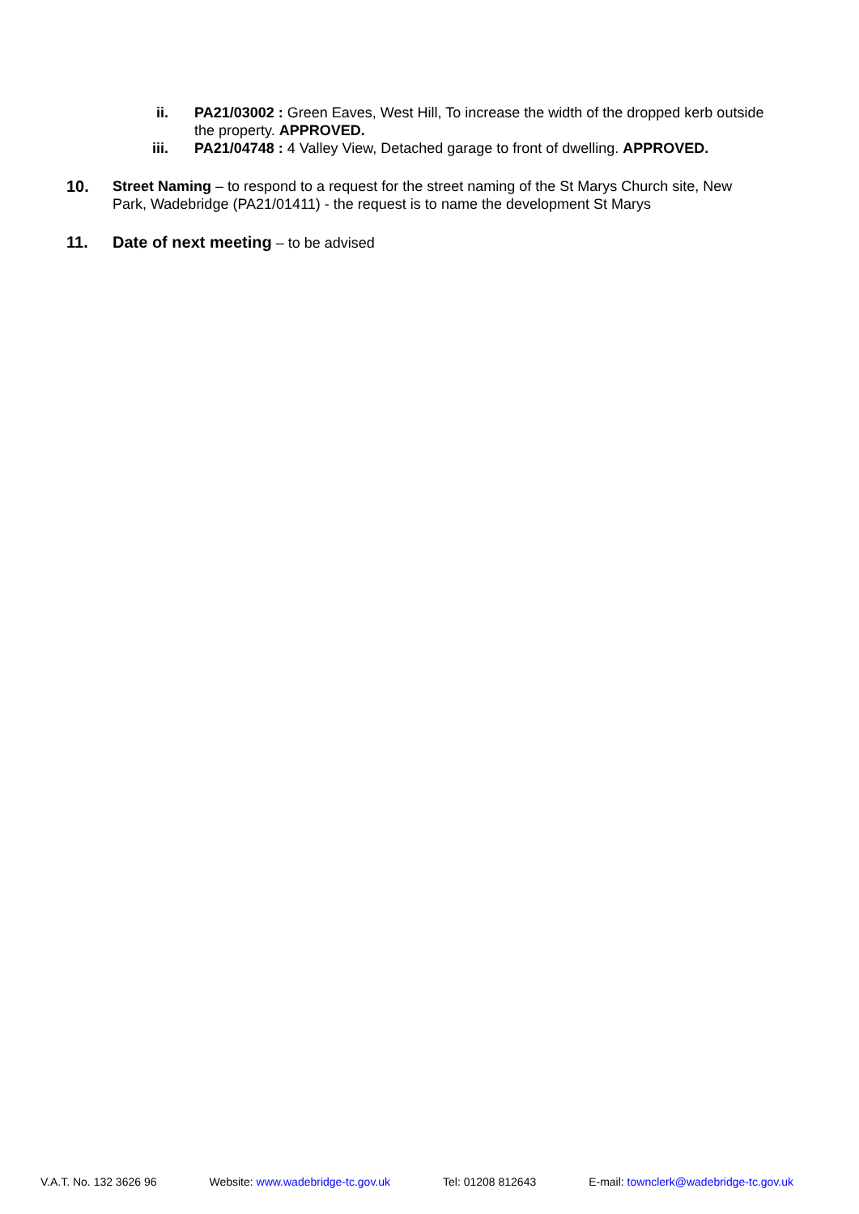ii. PA21/03002 : Green Eaves, West Hill, To increase the width of the dropped kerb outside the property. APPROVED.
iii. PA21/04748 : 4 Valley View, Detached garage to front of dwelling. APPROVED.
10. Street Naming – to respond to a request for the street naming of the St Marys Church site, New Park, Wadebridge (PA21/01411) - the request is to name the development St Marys
11. Date of next meeting – to be advised
V.A.T. No. 132 3626 96 Website: www.wadebridge-tc.gov.uk Tel: 01208 812643 E-mail: townclerk@wadebridge-tc.gov.uk